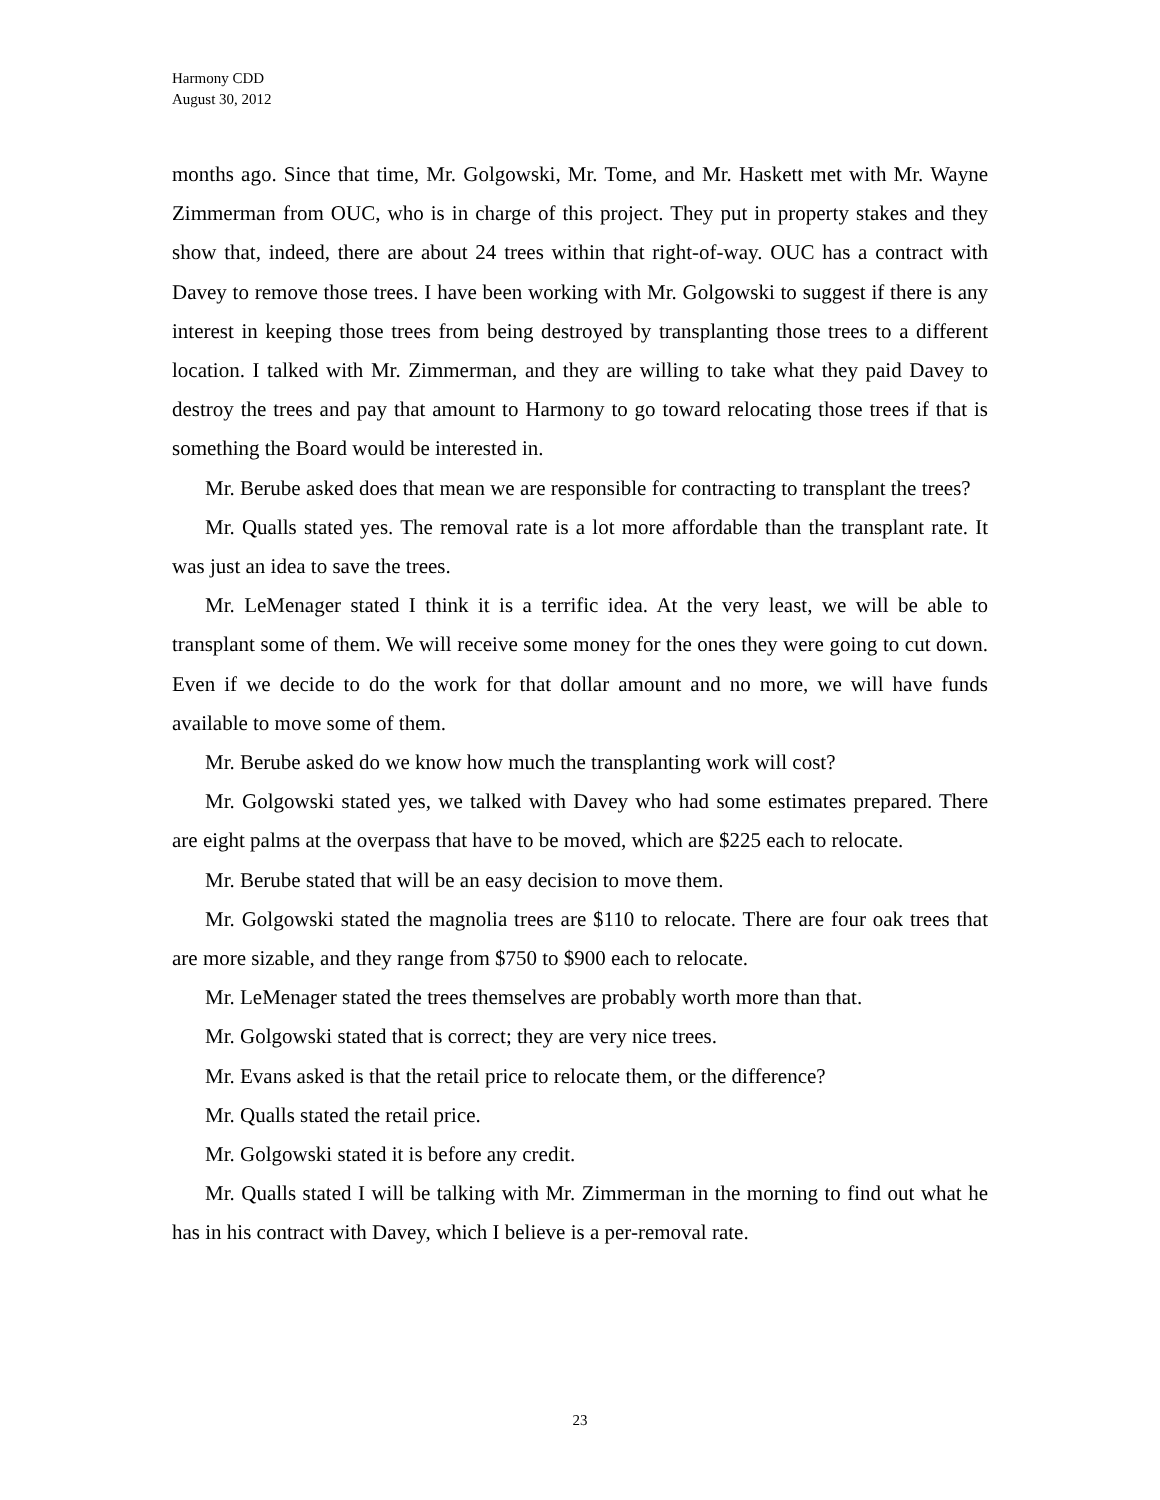Harmony CDD
August 30, 2012
months ago. Since that time, Mr. Golgowski, Mr. Tome, and Mr. Haskett met with Mr. Wayne Zimmerman from OUC, who is in charge of this project. They put in property stakes and they show that, indeed, there are about 24 trees within that right-of-way. OUC has a contract with Davey to remove those trees. I have been working with Mr. Golgowski to suggest if there is any interest in keeping those trees from being destroyed by transplanting those trees to a different location. I talked with Mr. Zimmerman, and they are willing to take what they paid Davey to destroy the trees and pay that amount to Harmony to go toward relocating those trees if that is something the Board would be interested in.
Mr. Berube asked does that mean we are responsible for contracting to transplant the trees?
Mr. Qualls stated yes. The removal rate is a lot more affordable than the transplant rate. It was just an idea to save the trees.
Mr. LeMenager stated I think it is a terrific idea. At the very least, we will be able to transplant some of them. We will receive some money for the ones they were going to cut down. Even if we decide to do the work for that dollar amount and no more, we will have funds available to move some of them.
Mr. Berube asked do we know how much the transplanting work will cost?
Mr. Golgowski stated yes, we talked with Davey who had some estimates prepared. There are eight palms at the overpass that have to be moved, which are $225 each to relocate.
Mr. Berube stated that will be an easy decision to move them.
Mr. Golgowski stated the magnolia trees are $110 to relocate. There are four oak trees that are more sizable, and they range from $750 to $900 each to relocate.
Mr. LeMenager stated the trees themselves are probably worth more than that.
Mr. Golgowski stated that is correct; they are very nice trees.
Mr. Evans asked is that the retail price to relocate them, or the difference?
Mr. Qualls stated the retail price.
Mr. Golgowski stated it is before any credit.
Mr. Qualls stated I will be talking with Mr. Zimmerman in the morning to find out what he has in his contract with Davey, which I believe is a per-removal rate.
23